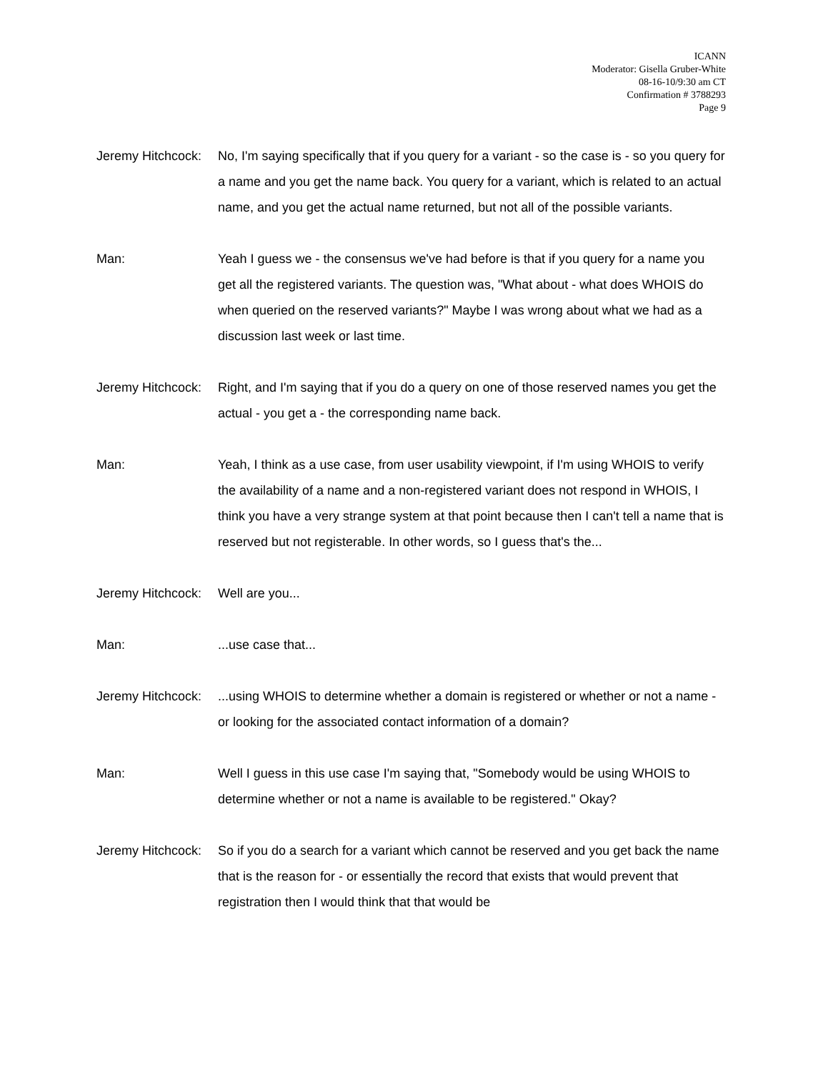ICANN
Moderator: Gisella Gruber-White
08-16-10/9:30 am CT
Confirmation # 3788293
Page 9
Jeremy Hitchcock:
No, I'm saying specifically that if you query for a variant - so the case is - so you query for a name and you get the name back. You query for a variant, which is related to an actual name, and you get the actual name returned, but not all of the possible variants.
Man: Yeah I guess we - the consensus we've had before is that if you query for a name you get all the registered variants. The question was, "What about - what does WHOIS do when queried on the reserved variants?" Maybe I was wrong about what we had as a discussion last week or last time.
Jeremy Hitchcock:
Right, and I'm saying that if you do a query on one of those reserved names you get the actual - you get a - the corresponding name back.
Man: Yeah, I think as a use case, from user usability viewpoint, if I'm using WHOIS to verify the availability of a name and a non-registered variant does not respond in WHOIS, I think you have a very strange system at that point because then I can't tell a name that is reserved but not registerable. In other words, so I guess that's the...
Jeremy Hitchcock:
Well are you...
Man: ...use case that...
Jeremy Hitchcock:
...using WHOIS to determine whether a domain is registered or whether or not a name - or looking for the associated contact information of a domain?
Man: Well I guess in this use case I'm saying that, "Somebody would be using WHOIS to determine whether or not a name is available to be registered." Okay?
Jeremy Hitchcock:
So if you do a search for a variant which cannot be reserved and you get back the name that is the reason for - or essentially the record that exists that would prevent that registration then I would think that that would be